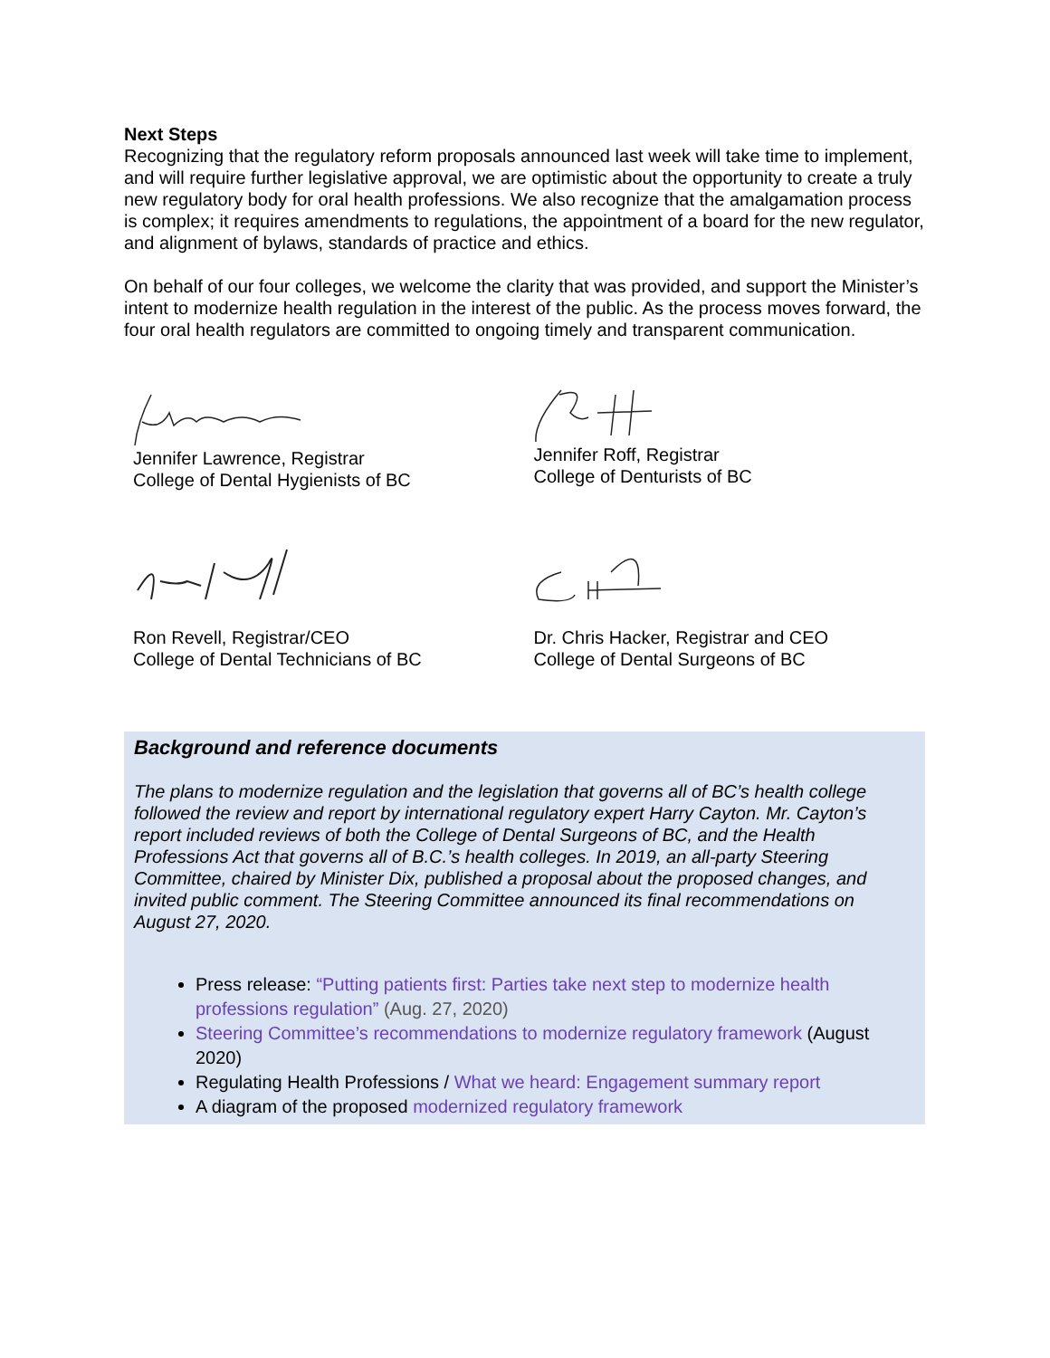Next Steps
Recognizing that the regulatory reform proposals announced last week will take time to implement, and will require further legislative approval, we are optimistic about the opportunity to create a truly new regulatory body for oral health professions. We also recognize that the amalgamation process is complex; it requires amendments to regulations, the appointment of a board for the new regulator, and alignment of bylaws, standards of practice and ethics.
On behalf of our four colleges, we welcome the clarity that was provided, and support the Minister’s intent to modernize health regulation in the interest of the public. As the process moves forward, the four oral health regulators are committed to ongoing timely and transparent communication.
Jennifer Lawrence, Registrar
College of Dental Hygienists of BC
Jennifer Roff, Registrar
College of Denturists of BC
Ron Revell, Registrar/CEO
College of Dental Technicians of BC
Dr. Chris Hacker, Registrar and CEO
College of Dental Surgeons of BC
Background and reference documents
The plans to modernize regulation and the legislation that governs all of BC’s health college followed the review and report by international regulatory expert Harry Cayton. Mr. Cayton’s report included reviews of both the College of Dental Surgeons of BC, and the Health Professions Act that governs all of B.C.’s health colleges. In 2019, an all-party Steering Committee, chaired by Minister Dix, published a proposal about the proposed changes, and invited public comment. The Steering Committee announced its final recommendations on August 27, 2020.
Press release: “Putting patients first: Parties take next step to modernize health professions regulation” (Aug. 27, 2020)
Steering Committee’s recommendations to modernize regulatory framework (August 2020)
Regulating Health Professions / What we heard: Engagement summary report
A diagram of the proposed modernized regulatory framework